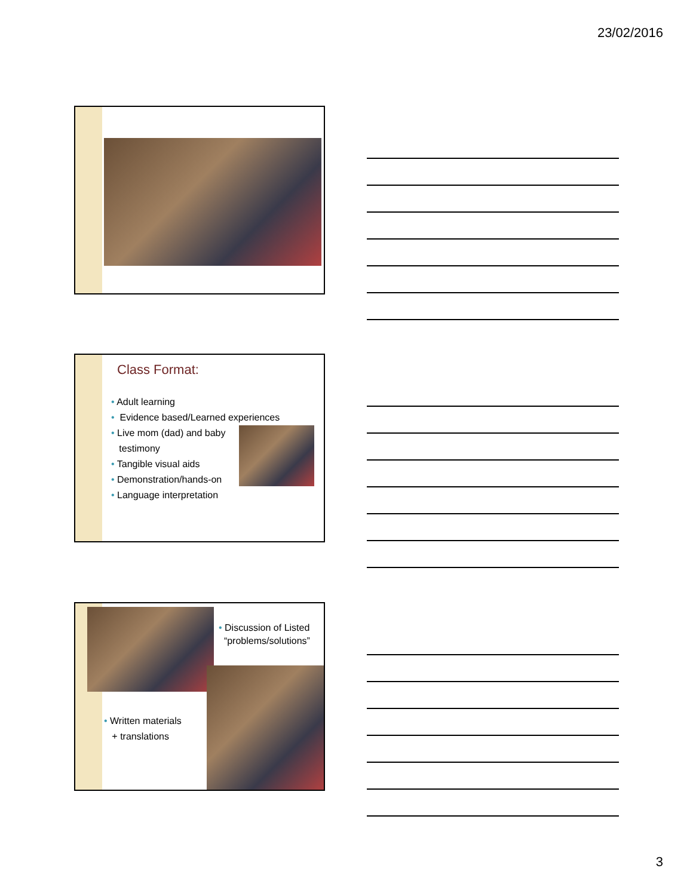23/02/2016
Class Format:
• Adult learning
• Evidence based/Learned experiences
• Live mom (dad) and baby
testimony
• Tangible visual aids
• Demonstration/hands-on
• Language interpretation
• Discussion of Listed
“problems/solutions”
• Written materials
+ translations
3